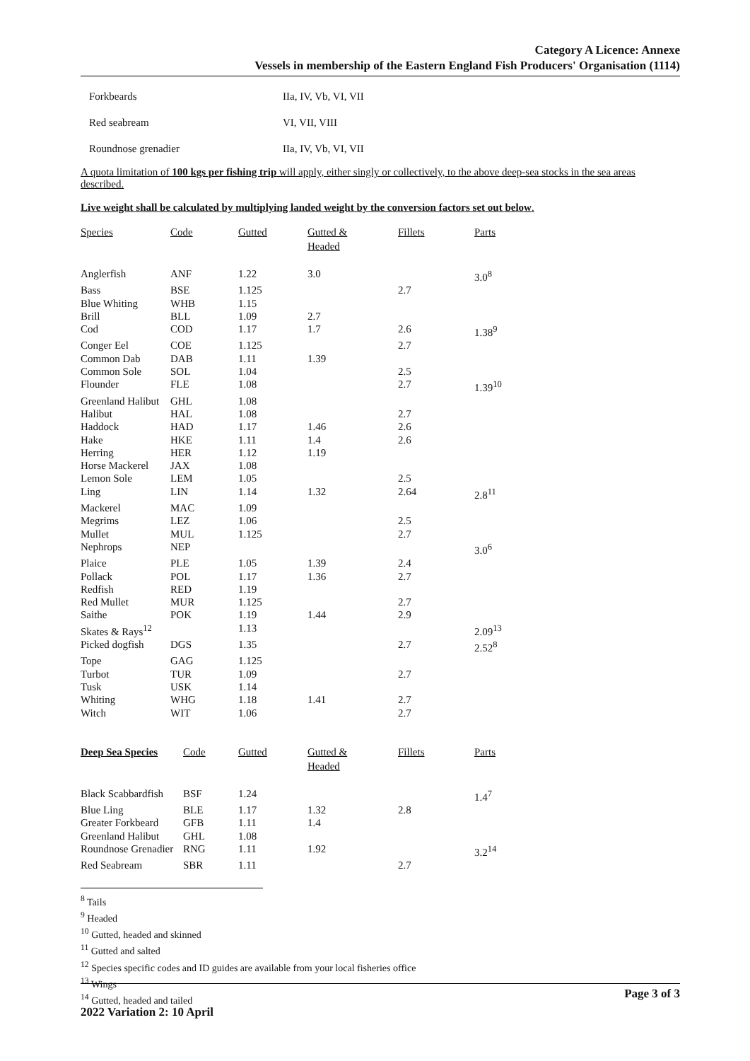Category A Licence: Annexe
Vessels in membership of the Eastern England Fish Producers' Organisation (1114)
| Forkbeards | IIa, IV, Vb, VI, VII |
| Red seabream | VI, VII, VIII |
| Roundnose grenadier | IIa, IV, Vb, VI, VII |
A quota limitation of 100 kgs per fishing trip will apply, either singly or collectively, to the above deep-sea stocks in the sea areas described.
Live weight shall be calculated by multiplying landed weight by the conversion factors set out below.
| Species | Code | Gutted | Gutted & Headed | Fillets | Parts |
| --- | --- | --- | --- | --- | --- |
| Anglerfish | ANF | 1.22 | 3.0 | | 3.0<sup>8</sup> |
| Bass | BSE | 1.125 | | 2.7 | |
| Blue Whiting | WHB | 1.15 | | | |
| Brill | BLL | 1.09 | 2.7 | | |
| Cod | COD | 1.17 | 1.7 | 2.6 | 1.38<sup>9</sup> |
| Conger Eel | COE | 1.125 | | 2.7 | |
| Common Dab | DAB | 1.11 | 1.39 | | |
| Common Sole | SOL | 1.04 | | 2.5 | |
| Flounder | FLE | 1.08 | | 2.7 | 1.39<sup>10</sup> |
| Greenland Halibut | GHL | 1.08 | | | |
| Halibut | HAL | 1.08 | | 2.7 | |
| Haddock | HAD | 1.17 | 1.46 | 2.6 | |
| Hake | HKE | 1.11 | 1.4 | 2.6 | |
| Herring | HER | 1.12 | 1.19 | | |
| Horse Mackerel | JAX | 1.08 | | | |
| Lemon Sole | LEM | 1.05 | | 2.5 | |
| Ling | LIN | 1.14 | 1.32 | 2.64 | 2.8<sup>11</sup> |
| Mackerel | MAC | 1.09 | | | |
| Megrims | LEZ | 1.06 | | 2.5 | |
| Mullet | MUL | 1.125 | | 2.7 | |
| Nephrops | NEP | | | | 3.0<sup>6</sup> |
| Plaice | PLE | 1.05 | 1.39 | 2.4 | |
| Pollack | POL | 1.17 | 1.36 | 2.7 | |
| Redfish | RED | 1.19 | | | |
| Red Mullet | MUR | 1.125 | | 2.7 | |
| Saithe | POK | 1.19 | 1.44 | 2.9 | |
| Skates & Rays<sup>12</sup> | | 1.13 | | | 2.09<sup>13</sup> |
| Picked dogfish | DGS | 1.35 | | 2.7 | 2.52<sup>8</sup> |
| Tope | GAG | 1.125 | | | |
| Turbot | TUR | 1.09 | | 2.7 | |
| Tusk | USK | 1.14 | | | |
| Whiting | WHG | 1.18 | 1.41 | 2.7 | |
| Witch | WIT | 1.06 | | 2.7 | |
| Deep Sea Species | Code | Gutted | Gutted & Headed | Fillets | Parts |
| --- | --- | --- | --- | --- | --- |
| Black Scabbardfish | BSF | 1.24 | | | 1.4<sup>7</sup> |
| Blue Ling | BLE | 1.17 | 1.32 | 2.8 | |
| Greater Forkbeard | GFB | 1.11 | 1.4 | | |
| Greenland Halibut | GHL | 1.08 | | | |
| Roundnose Grenadier | RNG | 1.11 | 1.92 | | 3.2<sup>14</sup> |
| Red Seabream | SBR | 1.11 | | 2.7 | |
<sup>8</sup> Tails
<sup>9</sup> Headed
<sup>10</sup> Gutted, headed and skinned
<sup>11</sup> Gutted and salted
<sup>12</sup> Species specific codes and ID guides are available from your local fisheries office
<sup>13</sup> Wings
<sup>14</sup> Gutted, headed and tailed
Page 3 of 3
2022 Variation 2: 10 April